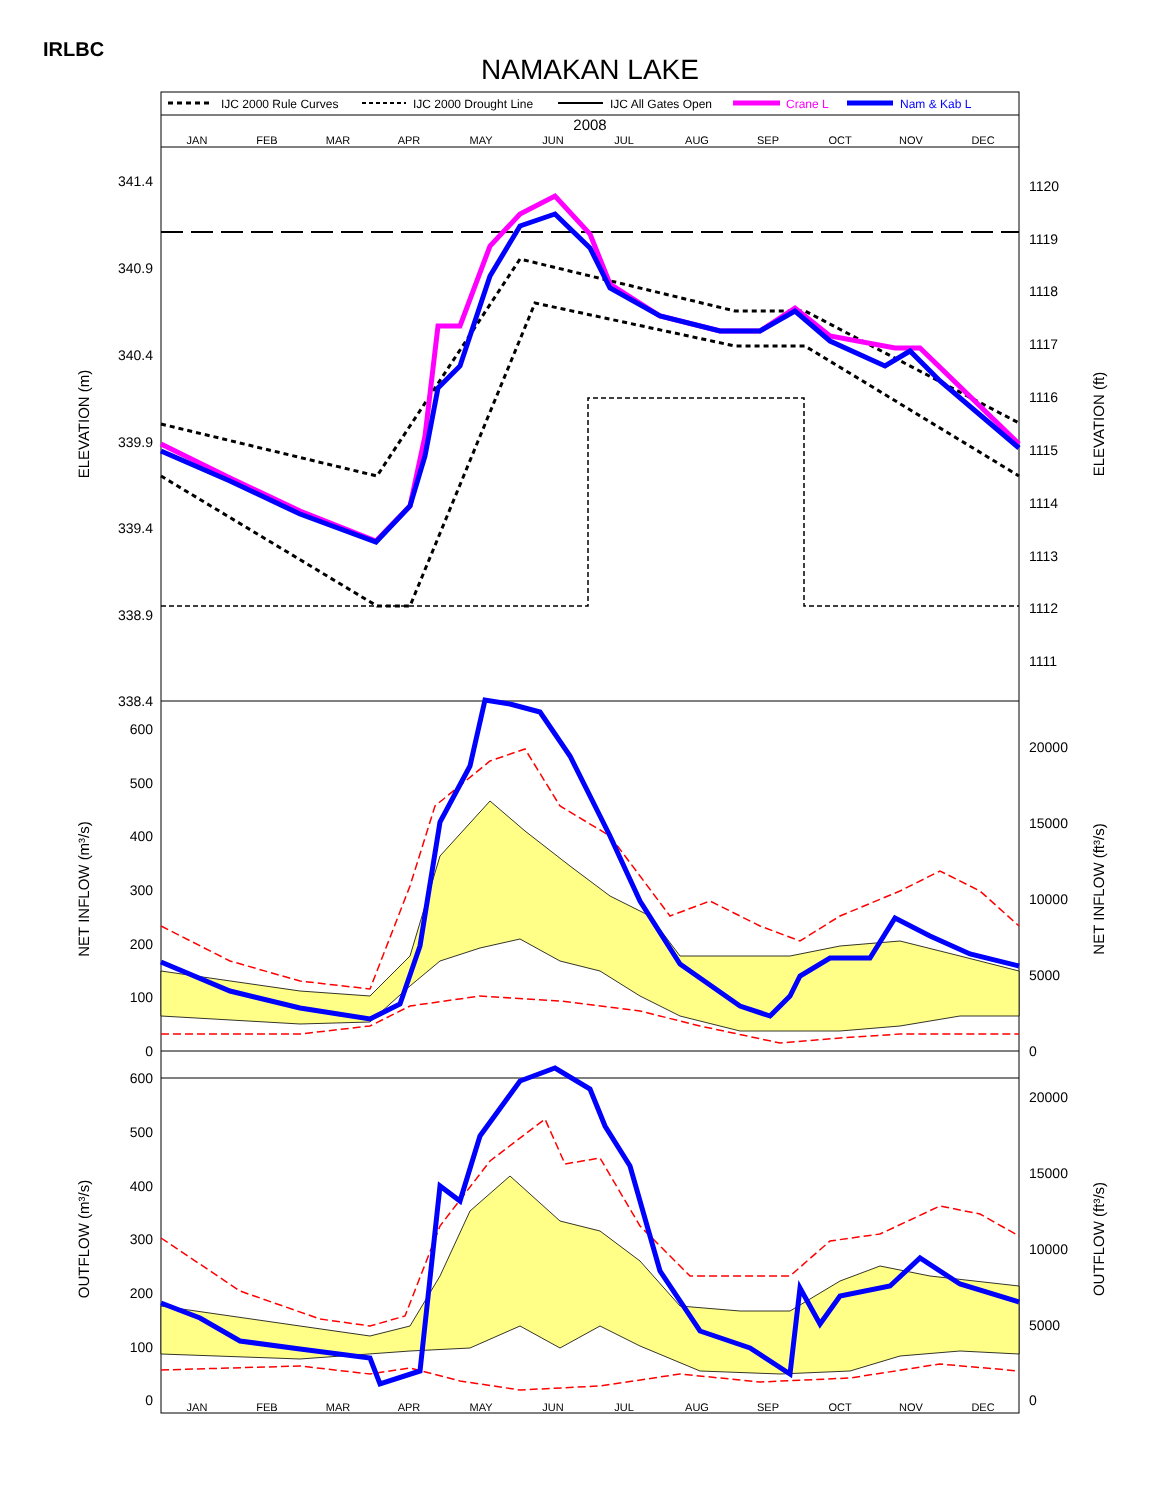IRLBC
NAMAKAN LAKE
IJC 2000 Rule Curves
IJC 2000 Drought Line
IJC All Gates Open
Crane L
Nam & Kab L
2008
JAN
FEB
MAR
APR
MAY
JUN
JUL
AUG
SEP
OCT
NOV
DEC
JAN
FEB
MAR
APR
MAY
JUN
JUL
AUG
SEP
OCT
NOV
DEC
341.4
340.9
340.4
339.9
339.4
338.9
338.4
600
500
400
300
200
100
0
600
500
400
300
200
100
0
1120
1119
1118
1117
1116
1115
1114
1113
1112
1111
20000
15000
10000
5000
0
20000
15000
10000
5000
0
ELEVATION (m)
ELEVATION (ft)
NET INFLOW (m³/s)
NET INFLOW (ft³/s)
OUTFLOW (m³/s)
OUTFLOW (ft³/s)